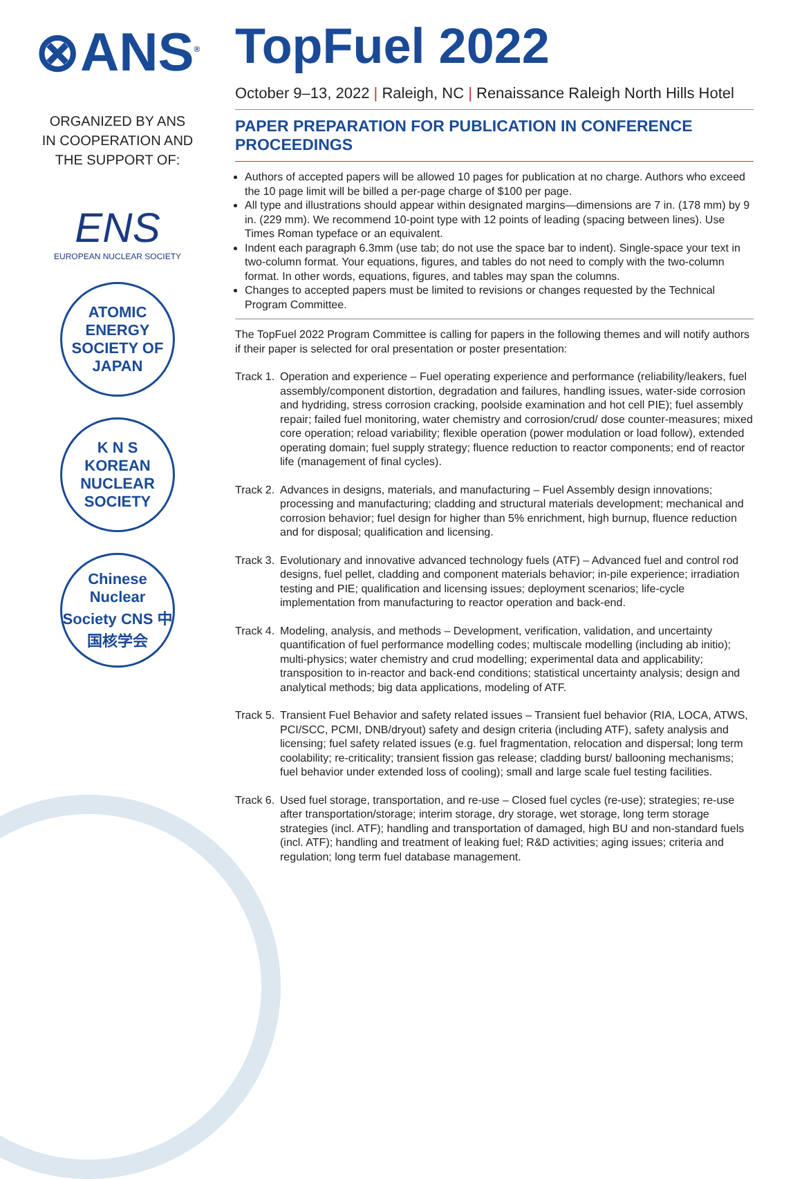⊗ANS<sup>®</sup>
ORGANIZED BY ANS
IN COOPERATION AND
THE SUPPORT OF:
ENS
EUROPEAN NUCLEAR SOCIETY
ATOMIC ENERGY SOCIETY OF JAPAN
K N S
KOREAN NUCLEAR SOCIETY
Chinese Nuclear Society CNS 中国核学会
TopFuel 2022
October 9–13, 2022 | Raleigh, NC | Renaissance Raleigh North Hills Hotel
PAPER PREPARATION FOR PUBLICATION IN CONFERENCE PROCEEDINGS
Authors of accepted papers will be allowed 10 pages for publication at no charge. Authors who exceed the 10 page limit will be billed a per-page charge of $100 per page.
All type and illustrations should appear within designated margins—dimensions are 7 in. (178 mm) by 9 in. (229 mm). We recommend 10-point type with 12 points of leading (spacing between lines). Use Times Roman typeface or an equivalent.
Indent each paragraph 6.3mm (use tab; do not use the space bar to indent). Single-space your text in two-column format. Your equations, figures, and tables do not need to comply with the two-column format. In other words, equations, figures, and tables may span the columns.
Changes to accepted papers must be limited to revisions or changes requested by the Technical Program Committee.
The TopFuel 2022 Program Committee is calling for papers in the following themes and will notify authors if their paper is selected for oral presentation or poster presentation:
Track 1. Operation and experience – Fuel operating experience and performance (reliability/leakers, fuel assembly/component distortion, degradation and failures, handling issues, water-side corrosion and hydriding, stress corrosion cracking, poolside examination and hot cell PIE); fuel assembly repair; failed fuel monitoring, water chemistry and corrosion/crud/ dose counter-measures; mixed core operation; reload variability; flexible operation (power modulation or load follow), extended operating domain; fuel supply strategy; fluence reduction to reactor components; end of reactor life (management of final cycles).
Track 2. Advances in designs, materials, and manufacturing – Fuel Assembly design innovations; processing and manufacturing; cladding and structural materials development; mechanical and corrosion behavior; fuel design for higher than 5% enrichment, high burnup, fluence reduction and for disposal; qualification and licensing.
Track 3. Evolutionary and innovative advanced technology fuels (ATF) – Advanced fuel and control rod designs, fuel pellet, cladding and component materials behavior; in-pile experience; irradiation testing and PIE; qualification and licensing issues; deployment scenarios; life-cycle implementation from manufacturing to reactor operation and back-end.
Track 4. Modeling, analysis, and methods – Development, verification, validation, and uncertainty quantification of fuel performance modelling codes; multiscale modelling (including ab initio); multi-physics; water chemistry and crud modelling; experimental data and applicability; transposition to in-reactor and back-end conditions; statistical uncertainty analysis; design and analytical methods; big data applications, modeling of ATF.
Track 5. Transient Fuel Behavior and safety related issues – Transient fuel behavior (RIA, LOCA, ATWS, PCI/SCC, PCMI, DNB/dryout) safety and design criteria (including ATF), safety analysis and licensing; fuel safety related issues (e.g. fuel fragmentation, relocation and dispersal; long term coolability; re-criticality; transient fission gas release; cladding burst/ ballooning mechanisms; fuel behavior under extended loss of cooling); small and large scale fuel testing facilities.
Track 6. Used fuel storage, transportation, and re-use – Closed fuel cycles (re-use); strategies; re-use after transportation/storage; interim storage, dry storage, wet storage, long term storage strategies (incl. ATF); handling and transportation of damaged, high BU and non-standard fuels (incl. ATF); handling and treatment of leaking fuel; R&D activities; aging issues; criteria and regulation; long term fuel database management.